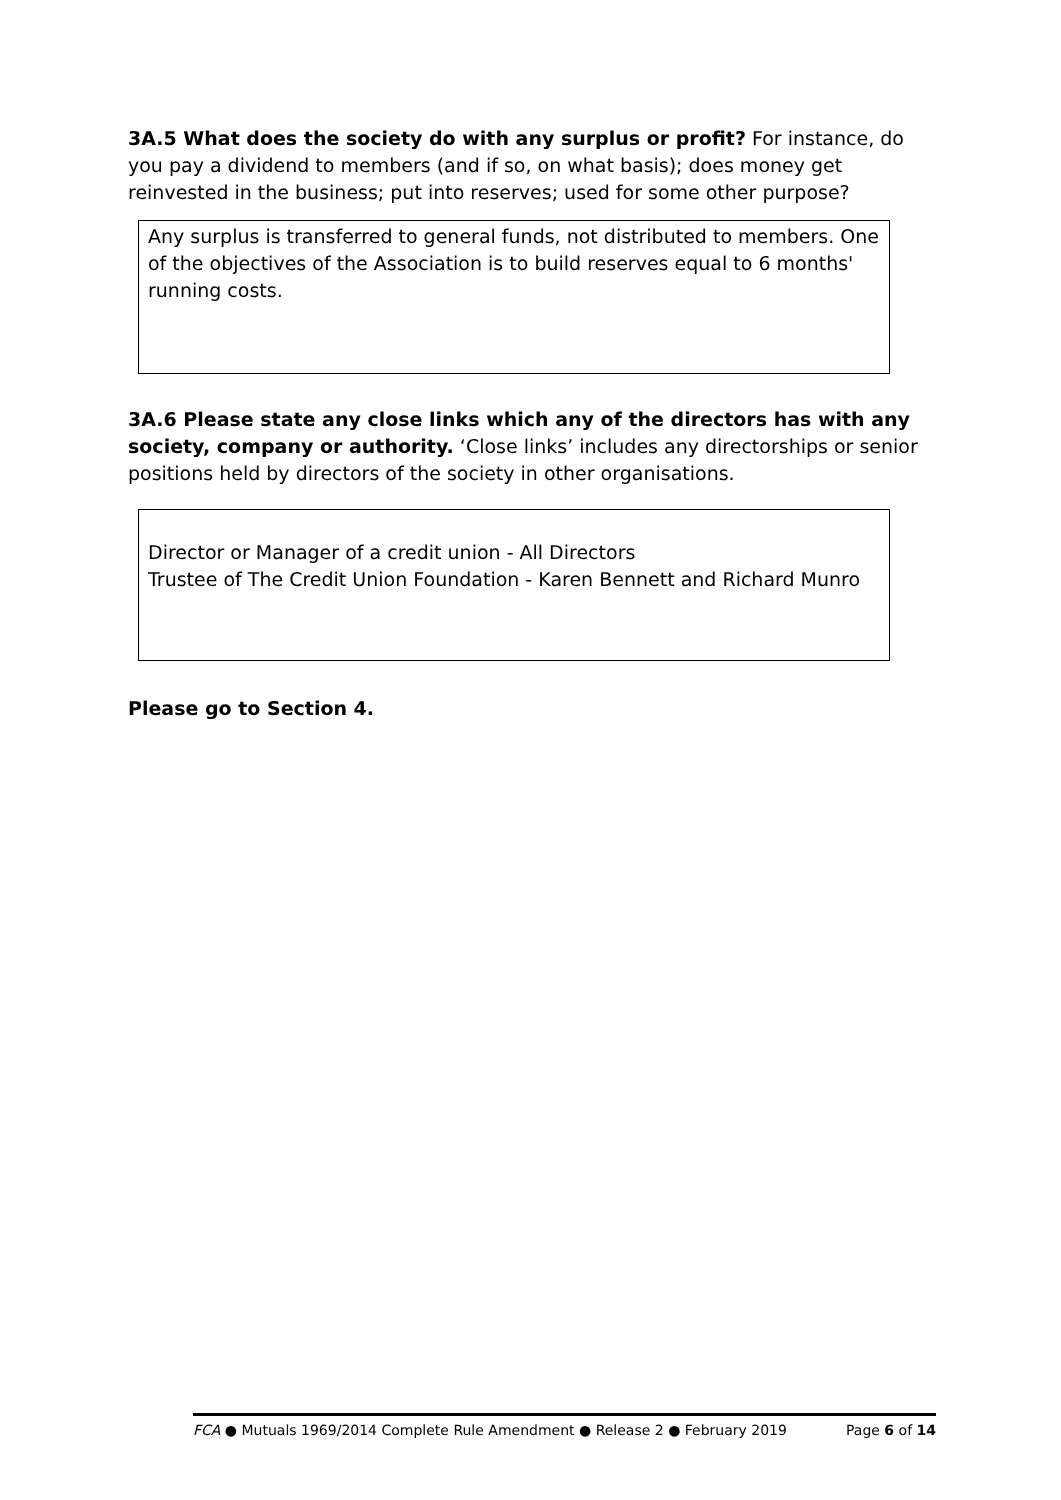3A.5 What does the society do with any surplus or profit? For instance, do you pay a dividend to members (and if so, on what basis); does money get reinvested in the business; put into reserves; used for some other purpose?
Any surplus is transferred to general funds, not distributed to members. One of the objectives of the Association is to build reserves equal to 6 months' running costs.
3A.6 Please state any close links which any of the directors has with any society, company or authority. ‘Close links’ includes any directorships or senior positions held by directors of the society in other organisations.
Director or Manager of a credit union - All Directors
Trustee of The Credit Union Foundation - Karen Bennett and Richard Munro
Please go to Section 4.
FCA ● Mutuals 1969/2014 Complete Rule Amendment ● Release 2 ● February 2019 Page 6 of 14